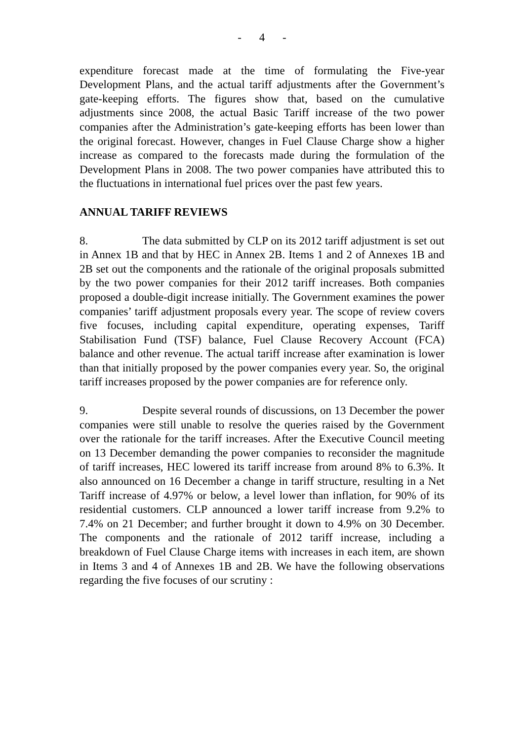- 4 -
expenditure forecast made at the time of formulating the Five-year Development Plans, and the actual tariff adjustments after the Government’s gate-keeping efforts. The figures show that, based on the cumulative adjustments since 2008, the actual Basic Tariff increase of the two power companies after the Administration’s gate-keeping efforts has been lower than the original forecast. However, changes in Fuel Clause Charge show a higher increase as compared to the forecasts made during the formulation of the Development Plans in 2008. The two power companies have attributed this to the fluctuations in international fuel prices over the past few years.
ANNUAL TARIFF REVIEWS
8. The data submitted by CLP on its 2012 tariff adjustment is set out in Annex 1B and that by HEC in Annex 2B. Items 1 and 2 of Annexes 1B and 2B set out the components and the rationale of the original proposals submitted by the two power companies for their 2012 tariff increases. Both companies proposed a double-digit increase initially. The Government examines the power companies’ tariff adjustment proposals every year. The scope of review covers five focuses, including capital expenditure, operating expenses, Tariff Stabilisation Fund (TSF) balance, Fuel Clause Recovery Account (FCA) balance and other revenue. The actual tariff increase after examination is lower than that initially proposed by the power companies every year. So, the original tariff increases proposed by the power companies are for reference only.
9. Despite several rounds of discussions, on 13 December the power companies were still unable to resolve the queries raised by the Government over the rationale for the tariff increases. After the Executive Council meeting on 13 December demanding the power companies to reconsider the magnitude of tariff increases, HEC lowered its tariff increase from around 8% to 6.3%. It also announced on 16 December a change in tariff structure, resulting in a Net Tariff increase of 4.97% or below, a level lower than inflation, for 90% of its residential customers. CLP announced a lower tariff increase from 9.2% to 7.4% on 21 December; and further brought it down to 4.9% on 30 December. The components and the rationale of 2012 tariff increase, including a breakdown of Fuel Clause Charge items with increases in each item, are shown in Items 3 and 4 of Annexes 1B and 2B. We have the following observations regarding the five focuses of our scrutiny :